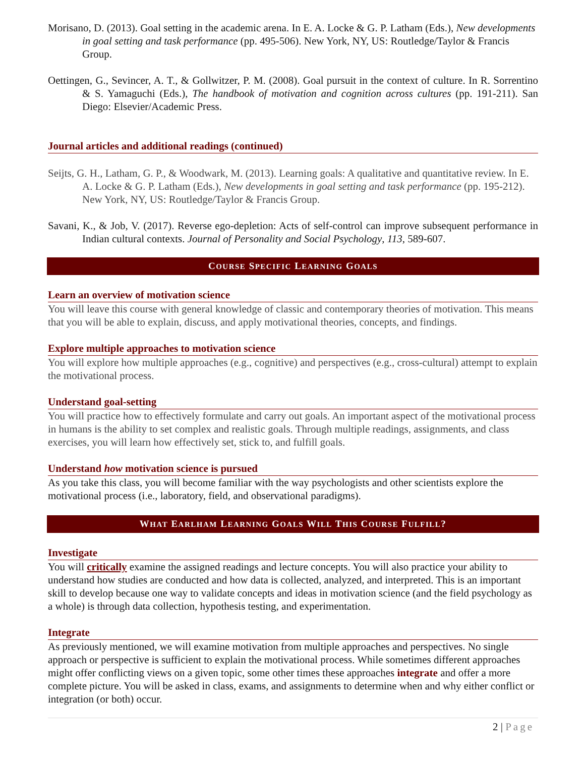Morisano, D. (2013). Goal setting in the academic arena. In E. A. Locke & G. P. Latham (Eds.), New developments in goal setting and task performance (pp. 495-506). New York, NY, US: Routledge/Taylor & Francis Group.
Oettingen, G., Sevincer, A. T., & Gollwitzer, P. M. (2008). Goal pursuit in the context of culture. In R. Sorrentino & S. Yamaguchi (Eds.), The handbook of motivation and cognition across cultures (pp. 191-211). San Diego: Elsevier/Academic Press.
Journal articles and additional readings (continued)
Seijts, G. H., Latham, G. P., & Woodwark, M. (2013). Learning goals: A qualitative and quantitative review. In E. A. Locke & G. P. Latham (Eds.), New developments in goal setting and task performance (pp. 195-212). New York, NY, US: Routledge/Taylor & Francis Group.
Savani, K., & Job, V. (2017). Reverse ego-depletion: Acts of self-control can improve subsequent performance in Indian cultural contexts. Journal of Personality and Social Psychology, 113, 589-607.
COURSE SPECIFIC LEARNING GOALS
Learn an overview of motivation science
You will leave this course with general knowledge of classic and contemporary theories of motivation. This means that you will be able to explain, discuss, and apply motivational theories, concepts, and findings.
Explore multiple approaches to motivation science
You will explore how multiple approaches (e.g., cognitive) and perspectives (e.g., cross-cultural) attempt to explain the motivational process.
Understand goal-setting
You will practice how to effectively formulate and carry out goals. An important aspect of the motivational process in humans is the ability to set complex and realistic goals. Through multiple readings, assignments, and class exercises, you will learn how effectively set, stick to, and fulfill goals.
Understand how motivation science is pursued
As you take this class, you will become familiar with the way psychologists and other scientists explore the motivational process (i.e., laboratory, field, and observational paradigms).
WHAT EARLHAM LEARNING GOALS WILL THIS COURSE FULFILL?
Investigate
You will critically examine the assigned readings and lecture concepts. You will also practice your ability to understand how studies are conducted and how data is collected, analyzed, and interpreted. This is an important skill to develop because one way to validate concepts and ideas in motivation science (and the field psychology as a whole) is through data collection, hypothesis testing, and experimentation.
Integrate
As previously mentioned, we will examine motivation from multiple approaches and perspectives. No single approach or perspective is sufficient to explain the motivational process. While sometimes different approaches might offer conflicting views on a given topic, some other times these approaches integrate and offer a more complete picture. You will be asked in class, exams, and assignments to determine when and why either conflict or integration (or both) occur.
2 | Page